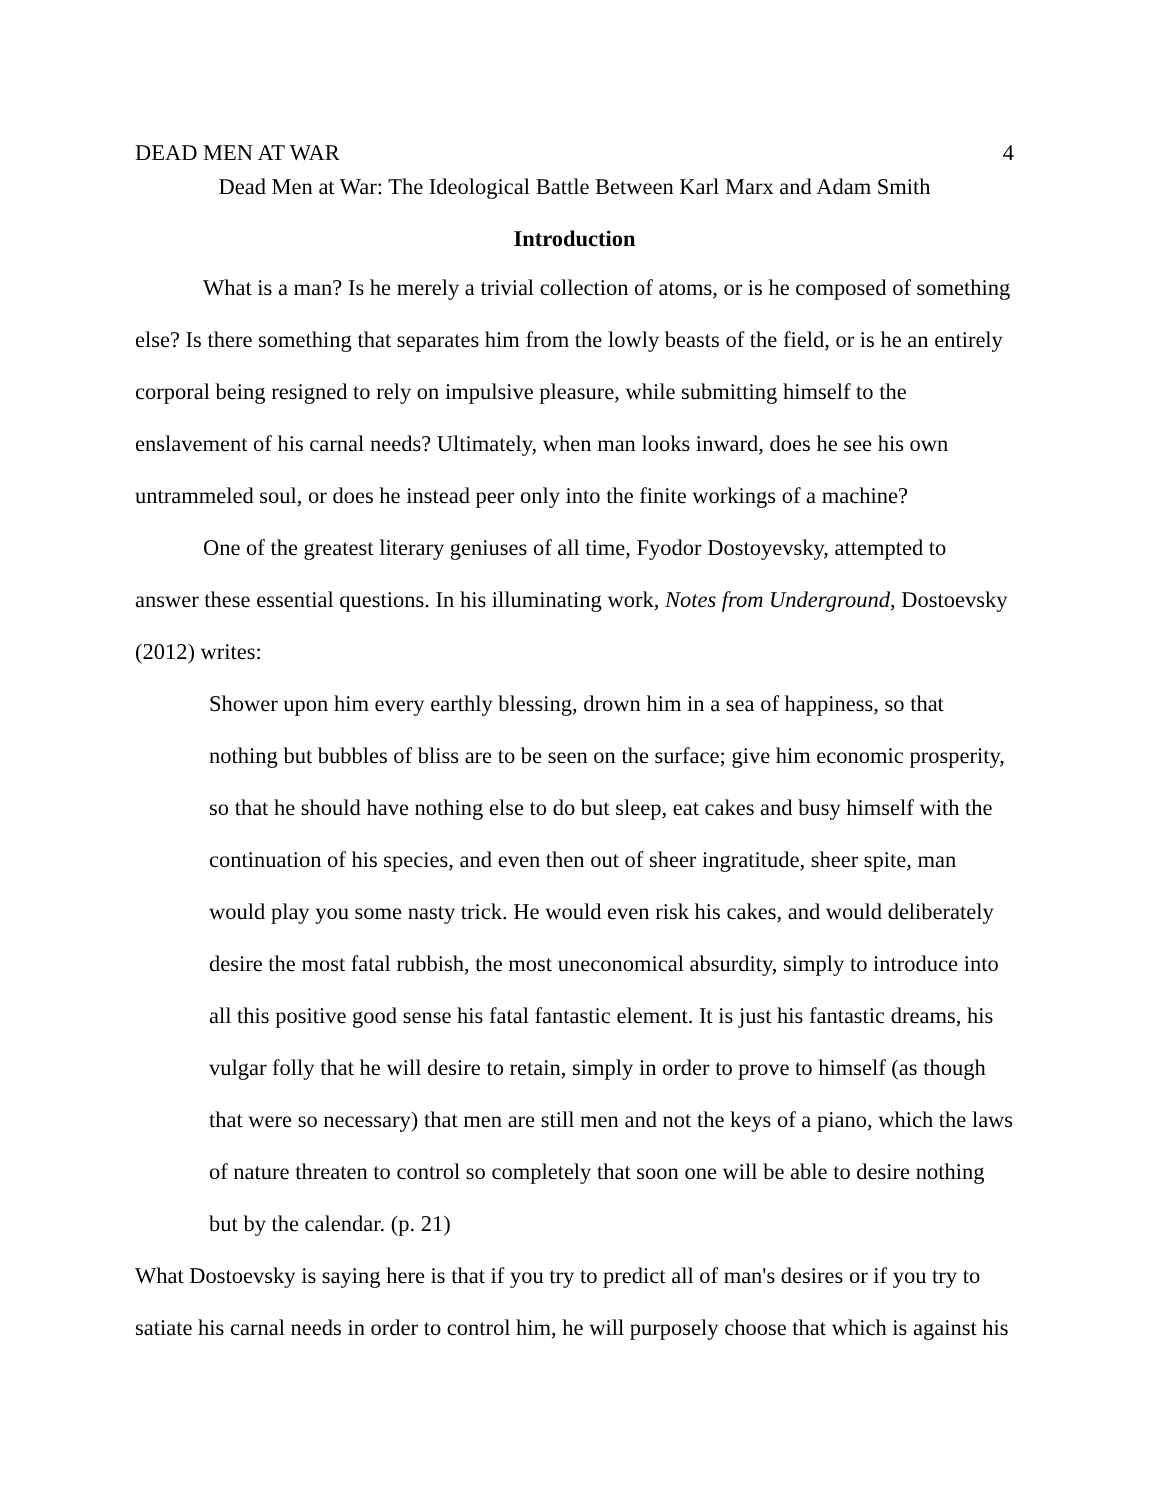DEAD MEN AT WAR 4
Dead Men at War: The Ideological Battle Between Karl Marx and Adam Smith
Introduction
What is a man? Is he merely a trivial collection of atoms, or is he composed of something else? Is there something that separates him from the lowly beasts of the field, or is he an entirely corporal being resigned to rely on impulsive pleasure, while submitting himself to the enslavement of his carnal needs? Ultimately, when man looks inward, does he see his own untrammeled soul, or does he instead peer only into the finite workings of a machine?
One of the greatest literary geniuses of all time, Fyodor Dostoyevsky, attempted to answer these essential questions. In his illuminating work, Notes from Underground, Dostoevsky (2012) writes:
Shower upon him every earthly blessing, drown him in a sea of happiness, so that nothing but bubbles of bliss are to be seen on the surface; give him economic prosperity, so that he should have nothing else to do but sleep, eat cakes and busy himself with the continuation of his species, and even then out of sheer ingratitude, sheer spite, man would play you some nasty trick. He would even risk his cakes, and would deliberately desire the most fatal rubbish, the most uneconomical absurdity, simply to introduce into all this positive good sense his fatal fantastic element. It is just his fantastic dreams, his vulgar folly that he will desire to retain, simply in order to prove to himself (as though that were so necessary) that men are still men and not the keys of a piano, which the laws of nature threaten to control so completely that soon one will be able to desire nothing but by the calendar. (p. 21)
What Dostoevsky is saying here is that if you try to predict all of man's desires or if you try to satiate his carnal needs in order to control him, he will purposely choose that which is against his